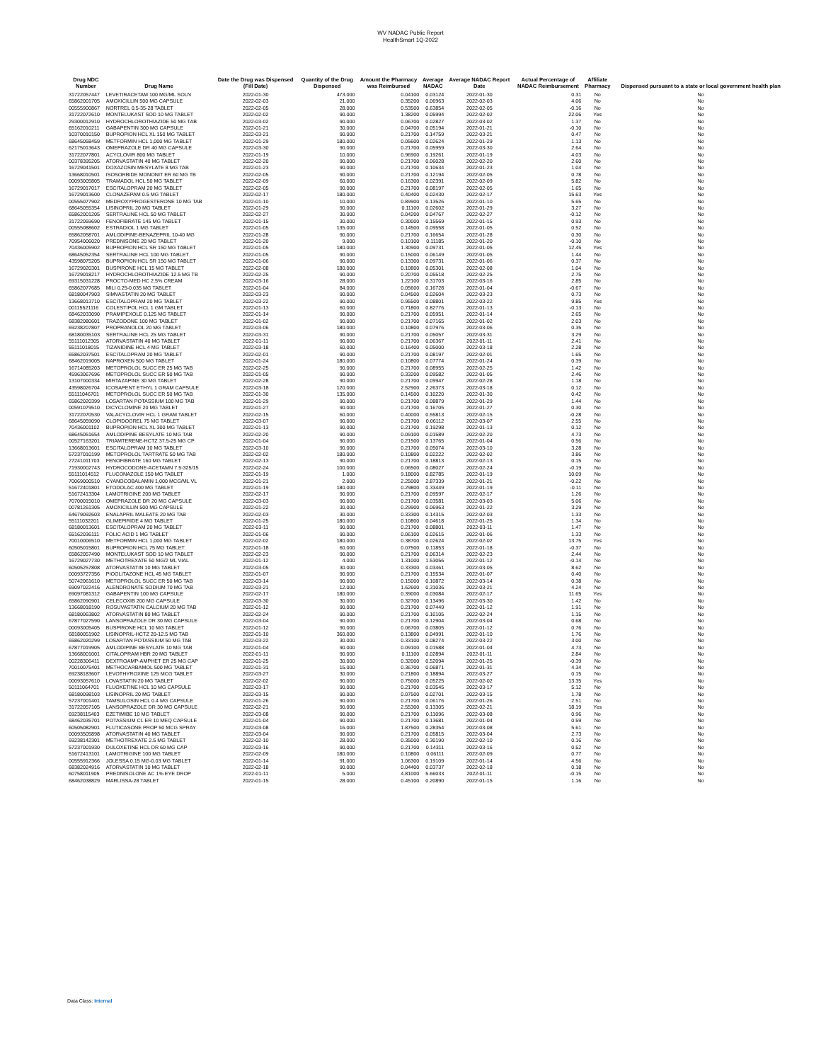WV NADAC Public Report
HealthSmart 1Q-2022
| Drug NDC Number | Drug Name | Date the Drug was Dispensed (Fill Date) | Quantity of the Drug Dispensed | Amount the Pharmacy was Reimbursed | Average NADAC | Average NADAC Report Date | Actual Percentage of NADAC Reimbursement | Affiliate Pharmacy | Dispensed pursuant to a state or local government health plan |
| --- | --- | --- | --- | --- | --- | --- | --- | --- | --- |
| 31722057447 | LEVETIRACETAM 100 MG/ML SOLN | 2022-01-30 | 473.000 | 0.04100 | 0.03124 | 2022-01-30 | 0.31 | No | No |
| 65862001705 | AMOXICILLIN 500 MG CAPSULE | 2022-02-03 | 21.000 | 0.35200 | 0.06963 | 2022-02-03 | 4.06 | No | No |
| 00555900867 | NORTREL 0.5-35-28 TABLET | 2022-02-05 | 28.000 | 0.53500 | 0.63854 | 2022-02-05 | -0.16 | No | No |
| 31722072610 | MONTELUKAST SOD 10 MG TABLET | 2022-02-02 | 90.000 | 1.38200 | 0.05994 | 2022-02-02 | 22.06 | Yes | No |
| 29300012910 | HYDROCHLOROTHIAZIDE 50 MG TAB | 2022-03-02 | 90.000 | 0.06700 | 0.02827 | 2022-03-02 | 1.37 | No | No |
| 65162010211 | GABAPENTIN 300 MG CAPSULE | 2022-01-21 | 30.000 | 0.04700 | 0.05194 | 2022-01-21 | -0.10 | No | No |
| 10370010150 | BUPROPION HCL XL 150 MG TABLET | 2022-03-21 | 90.000 | 0.21700 | 0.14759 | 2022-03-21 | 0.47 | No | No |
| 68645058459 | METFORMIN HCL 1,000 MG TABLET | 2022-01-29 | 180.000 | 0.05600 | 0.02624 | 2022-01-29 | 1.13 | No | No |
| 62175013643 | OMEPRAZOLE DR 40 MG CAPSULE | 2022-03-30 | 90.000 | 0.21700 | 0.05959 | 2022-03-30 | 2.64 | No | No |
| 31722077801 | ACYCLOVIR 800 MG TABLET | 2022-01-19 | 10.000 | 0.96900 | 0.19261 | 2022-01-19 | 4.03 | No | No |
| 00378395205 | ATORVASTATIN 40 MG TABLET | 2022-02-20 | 90.000 | 0.21700 | 0.06028 | 2022-02-20 | 2.60 | No | No |
| 16729041501 | DOXAZOSIN MESYLATE 8 MG TAB | 2022-01-23 | 90.000 | 0.21700 | 0.10634 | 2022-01-23 | 1.04 | No | No |
| 13668010501 | ISOSORBIDE MONONIT ER 60 MG TB | 2022-02-05 | 90.000 | 0.21700 | 0.12194 | 2022-02-05 | 0.78 | No | No |
| 00093005805 | TRAMADOL HCL 50 MG TABLET | 2022-02-09 | 60.000 | 0.16300 | 0.02391 | 2022-02-09 | 5.82 | No | No |
| 16729017017 | ESCITALOPRAM 20 MG TABLET | 2022-02-05 | 90.000 | 0.21700 | 0.08197 | 2022-02-05 | 1.65 | No | No |
| 16729013600 | CLONAZEPAM 0.5 MG TABLET | 2022-02-17 | 180.000 | 0.40400 | 0.02430 | 2022-02-17 | 15.63 | Yes | No |
| 00555077902 | MEDROXYPROGESTERONE 10 MG TAB | 2022-01-10 | 10.000 | 0.89900 | 0.13526 | 2022-01-10 | 5.65 | No | No |
| 68645055354 | LISINOPRIL 20 MG TABLET | 2022-01-29 | 90.000 | 0.11100 | 0.02602 | 2022-01-29 | 3.27 | No | No |
| 65862001205 | SERTRALINE HCL 50 MG TABLET | 2022-02-27 | 30.000 | 0.04200 | 0.04767 | 2022-02-27 | -0.12 | No | No |
| 31722059690 | FENOFIBRATE 145 MG TABLET | 2022-01-15 | 30.000 | 0.30000 | 0.15569 | 2022-01-15 | 0.93 | No | No |
| 00555088602 | ESTRADIOL 1 MG TABLET | 2022-01-05 | 135.000 | 0.14500 | 0.09558 | 2022-01-05 | 0.52 | No | No |
| 65862058701 | AMLODIPINE-BENAZEPRIL 10-40 MG | 2022-01-28 | 90.000 | 0.21700 | 0.16654 | 2022-01-28 | 0.30 | No | No |
| 70954006020 | PREDNISONE 20 MG TABLET | 2022-01-20 | 9.000 | 0.10100 | 0.11185 | 2022-01-20 | -0.10 | No | No |
| 70436005902 | BUPROPION HCL SR 150 MG TABLET | 2022-01-05 | 180.000 | 1.30900 | 0.09731 | 2022-01-05 | 12.45 | Yes | No |
| 68645052354 | SERTRALINE HCL 100 MG TABLET | 2022-01-05 | 90.000 | 0.15000 | 0.06149 | 2022-01-05 | 1.44 | No | No |
| 43598075205 | BUPROPION HCL SR 150 MG TABLET | 2022-01-06 | 90.000 | 0.13300 | 0.09731 | 2022-01-06 | 0.37 | No | No |
| 16729020301 | BUSPIRONE HCL 15 MG TABLET | 2022-02-08 | 180.000 | 0.10800 | 0.05301 | 2022-02-08 | 1.04 | No | No |
| 16729018217 | HYDROCHLOROTHIAZIDE 12.5 MG TB | 2022-02-25 | 90.000 | 0.20700 | 0.05518 | 2022-02-25 | 2.75 | No | No |
| 69315031228 | PROCTO-MED HC 2.5% CREAM | 2022-03-16 | 28.000 | 1.22100 | 0.31703 | 2022-03-16 | 2.85 | No | No |
| 65862077685 | MILI 0.25-0.035 MG TABLET | 2022-01-04 | 84.000 | 0.05600 | 0.16728 | 2022-01-04 | -0.67 | No | No |
| 68180047903 | SIMVASTATIN 20 MG TABLET | 2022-03-23 | 90.000 | 0.04500 | 0.02604 | 2022-03-23 | 0.73 | No | No |
| 13668013710 | ESCITALOPRAM 20 MG TABLET | 2022-03-22 | 90.000 | 0.95500 | 0.08801 | 2022-03-22 | 9.85 | Yes | No |
| 00115521116 | COLESTIPOL HCL 1 GM TABLET | 2022-01-13 | 60.000 | 0.71800 | 0.82776 | 2022-01-13 | -0.13 | No | No |
| 68462033090 | PRAMIPEXOLE 0.125 MG TABLET | 2022-01-14 | 90.000 | 0.21700 | 0.05951 | 2022-01-14 | 2.65 | No | No |
| 68382080601 | TRAZODONE 100 MG TABLET | 2022-01-02 | 90.000 | 0.21700 | 0.07165 | 2022-01-02 | 2.03 | No | No |
| 69238207807 | PROPRANOLOL 20 MG TABLET | 2022-03-06 | 180.000 | 0.10800 | 0.07976 | 2022-03-06 | 0.35 | No | No |
| 68180035103 | SERTRALINE HCL 25 MG TABLET | 2022-03-31 | 90.000 | 0.21700 | 0.05057 | 2022-03-31 | 3.29 | No | No |
| 55111012305 | ATORVASTATIN 40 MG TABLET | 2022-01-11 | 90.000 | 0.21700 | 0.06367 | 2022-01-11 | 2.41 | No | No |
| 55111018015 | TIZANIDINE HCL 4 MG TABLET | 2022-03-18 | 60.000 | 0.16400 | 0.05000 | 2022-03-18 | 2.28 | No | No |
| 65862037501 | ESCITALOPRAM 20 MG TABLET | 2022-02-01 | 90.000 | 0.21700 | 0.08197 | 2022-02-01 | 1.65 | No | No |
| 68462019005 | NAPROXEN 500 MG TABLET | 2022-01-24 | 180.000 | 0.10800 | 0.07774 | 2022-01-24 | 0.39 | No | No |
| 16714085203 | METOPROLOL SUCC ER 25 MG TAB | 2022-02-25 | 90.000 | 0.21700 | 0.08955 | 2022-02-25 | 1.42 | No | No |
| 45963067696 | METOPROLOL SUCC ER 50 MG TAB | 2022-01-05 | 90.000 | 0.33200 | 0.09582 | 2022-01-05 | 2.46 | No | No |
| 13107000334 | MIRTAZAPINE 30 MG TABLET | 2022-02-28 | 90.000 | 0.21700 | 0.09947 | 2022-02-28 | 1.18 | No | No |
| 43598026704 | ICOSAPENT ETHYL 1 GRAM CAPSULE | 2022-03-18 | 120.000 | 2.52900 | 2.26373 | 2022-03-18 | 0.12 | No | No |
| 55111046701 | METOPROLOL SUCC ER 50 MG TAB | 2022-01-30 | 135.000 | 0.14500 | 0.10220 | 2022-01-30 | 0.42 | No | No |
| 65862020399 | LOSARTAN POTASSIUM 100 MG TAB | 2022-01-29 | 90.000 | 0.21700 | 0.08879 | 2022-01-29 | 1.44 | No | No |
| 00591079510 | DICYCLOMINE 20 MG TABLET | 2022-01-27 | 90.000 | 0.21700 | 0.16705 | 2022-01-27 | 0.30 | No | No |
| 31722070530 | VALACYCLOVIR HCL 1 GRAM TABLET | 2022-02-15 | 60.000 | 0.40000 | 0.55813 | 2022-02-15 | -0.28 | No | No |
| 68645059090 | CLOPIDOGREL 75 MG TABLET | 2022-03-07 | 90.000 | 0.21700 | 0.06112 | 2022-03-07 | 2.55 | No | No |
| 70436001102 | BUPROPION HCL XL 300 MG TABLET | 2022-01-13 | 90.000 | 0.21700 | 0.19298 | 2022-01-13 | 0.12 | No | No |
| 68645051654 | AMLODIPINE BESYLATE 10 MG TAB | 2022-02-20 | 90.000 | 0.09100 | 0.01589 | 2022-02-20 | 4.73 | No | No |
| 00527163201 | TRIAMTERENE-HCTZ 37.5-25 MG CP | 2022-01-04 | 90.000 | 0.21500 | 0.13765 | 2022-01-04 | 0.56 | No | No |
| 13668013601 | ESCITALOPRAM 10 MG TABLET | 2022-03-10 | 90.000 | 0.21700 | 0.05074 | 2022-03-10 | 3.28 | No | No |
| 57237010199 | METOPROLOL TARTRATE 50 MG TAB | 2022-02-02 | 180.000 | 0.10800 | 0.02222 | 2022-02-02 | 3.86 | No | No |
| 27241011703 | FENOFIBRATE 160 MG TABLET | 2022-02-13 | 90.000 | 0.21700 | 0.18813 | 2022-02-13 | 0.15 | No | No |
| 71930002743 | HYDROCODONE-ACETAMN 7.5-325/15 | 2022-02-24 | 100.000 | 0.06500 | 0.08027 | 2022-02-24 | -0.19 | No | No |
| 55111014512 | FLUCONAZOLE 150 MG TABLET | 2022-01-19 | 1.000 | 9.18000 | 0.82785 | 2022-01-19 | 10.09 | No | No |
| 70069000510 | CYANOCOBALAMIN 1,000 MCG/ML VL | 2022-01-21 | 2.000 | 2.25000 | 2.87339 | 2022-01-21 | -0.22 | No | No |
| 51672401801 | ETODOLAC 400 MG TABLET | 2022-01-19 | 180.000 | 0.29800 | 0.33449 | 2022-01-19 | -0.11 | No | No |
| 51672413304 | LAMOTRIGINE 200 MG TABLET | 2022-02-17 | 90.000 | 0.21700 | 0.09597 | 2022-02-17 | 1.26 | No | No |
| 70700015010 | OMEPRAZOLE DR 20 MG CAPSULE | 2022-03-03 | 90.000 | 0.21700 | 0.03581 | 2022-03-03 | 5.06 | No | No |
| 00781261305 | AMOXICILLIN 500 MG CAPSULE | 2022-01-22 | 30.000 | 0.29900 | 0.06963 | 2022-01-22 | 3.29 | No | No |
| 64679092603 | ENALAPRIL MALEATE 20 MG TAB | 2022-02-03 | 30.000 | 0.33300 | 0.14315 | 2022-02-03 | 1.33 | No | No |
| 55111032201 | GLIMEPIRIDE 4 MG TABLET | 2022-01-25 | 180.000 | 0.10800 | 0.04618 | 2022-01-25 | 1.34 | No | No |
| 68180013601 | ESCITALOPRAM 20 MG TABLET | 2022-03-11 | 90.000 | 0.21700 | 0.08801 | 2022-03-11 | 1.47 | No | No |
| 65162036111 | FOLIC ACID 1 MG TABLET | 2022-01-06 | 90.000 | 0.06100 | 0.02615 | 2022-01-06 | 1.33 | No | No |
| 70010006510 | METFORMIN HCL 1,000 MG TABLET | 2022-02-02 | 180.000 | 0.38700 | 0.02624 | 2022-02-02 | 13.75 | Yes | No |
| 60505015801 | BUPROPION HCL 75 MG TABLET | 2022-01-18 | 60.000 | 0.07500 | 0.11853 | 2022-01-18 | -0.37 | No | No |
| 65862057490 | MONTELUKAST SOD 10 MG TABLET | 2022-02-23 | 90.000 | 0.21700 | 0.06314 | 2022-02-23 | 2.44 | No | No |
| 16729027730 | METHOTREXATE 50 MG/2 ML VIAL | 2022-01-12 | 4.000 | 1.31000 | 1.53056 | 2022-01-12 | -0.14 | No | No |
| 60505257808 | ATORVASTATIN 10 MG TABLET | 2022-03-05 | 30.000 | 0.33300 | 0.03461 | 2022-03-05 | 8.62 | No | No |
| 00093727356 | PIOGLITAZONE HCL 45 MG TABLET | 2022-01-07 | 90.000 | 0.21700 | 0.15534 | 2022-01-07 | 0.40 | No | No |
| 50742061610 | METOPROLOL SUCC ER 50 MG TAB | 2022-03-14 | 90.000 | 0.15000 | 0.10872 | 2022-03-14 | 0.38 | No | No |
| 69097022416 | ALENDRONATE SODIUM 70 MG TAB | 2022-03-21 | 12.000 | 1.62600 | 0.31036 | 2022-03-21 | 4.24 | No | No |
| 69097081312 | GABAPENTIN 100 MG CAPSULE | 2022-02-17 | 180.000 | 0.39000 | 0.03084 | 2022-02-17 | 11.65 | Yes | No |
| 65862090901 | CELECOXIB 200 MG CAPSULE | 2022-03-30 | 30.000 | 0.32700 | 0.13496 | 2022-03-30 | 1.42 | No | No |
| 13668018190 | ROSUVASTATIN CALCIUM 20 MG TAB | 2022-01-12 | 90.000 | 0.21700 | 0.07449 | 2022-01-12 | 1.91 | No | No |
| 68180063802 | ATORVASTATIN 80 MG TABLET | 2022-02-24 | 90.000 | 0.21700 | 0.10105 | 2022-02-24 | 1.15 | No | No |
| 67877027590 | LANSOPRAZOLE DR 30 MG CAPSULE | 2022-03-04 | 90.000 | 0.21700 | 0.12904 | 2022-03-04 | 0.68 | No | No |
| 00093005405 | BUSPIRONE HCL 10 MG TABLET | 2022-01-12 | 90.000 | 0.06700 | 0.03805 | 2022-01-12 | 0.76 | No | No |
| 68180051902 | LISINOPRIL-HCTZ 20-12.5 MG TAB | 2022-01-10 | 360.000 | 0.13800 | 0.04991 | 2022-01-10 | 1.76 | No | No |
| 65862020299 | LOSARTAN POTASSIUM 50 MG TAB | 2022-03-22 | 30.000 | 0.33100 | 0.08274 | 2022-03-22 | 3.00 | No | No |
| 67877019905 | AMLODIPINE BESYLATE 10 MG TAB | 2022-01-04 | 90.000 | 0.09100 | 0.01588 | 2022-01-04 | 4.73 | No | No |
| 13668001001 | CITALOPRAM HBR 20 MG TABLET | 2022-01-11 | 90.000 | 0.11100 | 0.02894 | 2022-01-11 | 2.84 | No | No |
| 00228306411 | DEXTROAMP-AMPHET ER 25 MG CAP | 2022-01-25 | 30.000 | 0.32000 | 0.52094 | 2022-01-25 | -0.39 | No | No |
| 70010075401 | METHOCARBAMOL 500 MG TABLET | 2022-01-31 | 15.000 | 0.36700 | 0.06871 | 2022-01-31 | 4.34 | No | No |
| 69238183607 | LEVOTHYROXINE 125 MCG TABLET | 2022-03-27 | 30.000 | 0.21800 | 0.18894 | 2022-03-27 | 0.15 | No | No |
| 00093057610 | LOVASTATIN 20 MG TABLET | 2022-02-02 | 90.000 | 0.75000 | 0.05225 | 2022-02-02 | 13.35 | Yes | No |
| 50111064701 | FLUOXETINE HCL 10 MG CAPSULE | 2022-03-17 | 90.000 | 0.21700 | 0.03545 | 2022-03-17 | 5.12 | No | No |
| 68180098103 | LISINOPRIL 20 MG TABLET | 2022-03-15 | 90.000 | 0.07500 | 0.02701 | 2022-03-15 | 1.78 | No | No |
| 57237001401 | TAMSULOSIN HCL 0.4 MG CAPSULE | 2022-01-26 | 90.000 | 0.21700 | 0.06176 | 2022-01-26 | 2.51 | No | No |
| 31722057105 | LANSOPRAZOLE DR 30 MG CAPSULE | 2022-02-21 | 90.000 | 2.55300 | 0.13305 | 2022-02-21 | 18.19 | Yes | No |
| 69238115403 | EZETIMIBE 10 MG TABLET | 2022-03-08 | 90.000 | 0.21700 | 0.11096 | 2022-03-08 | 0.96 | No | No |
| 68462035701 | POTASSIUM CL ER 10 MEQ CAPSULE | 2022-01-04 | 90.000 | 0.21700 | 0.13681 | 2022-01-04 | 0.59 | No | No |
| 60505082901 | FLUTICASONE PROP 50 MCG SPRAY | 2022-03-08 | 16.000 | 1.87500 | 0.28354 | 2022-03-08 | 5.61 | No | No |
| 00093505898 | ATORVASTATIN 40 MG TABLET | 2022-03-04 | 90.000 | 0.21700 | 0.05815 | 2022-03-04 | 2.73 | No | No |
| 69238142301 | METHOTREXATE 2.5 MG TABLET | 2022-02-10 | 28.000 | 0.35000 | 0.30190 | 2022-02-10 | 0.16 | No | No |
| 57237001930 | DULOXETINE HCL DR 60 MG CAP | 2022-03-16 | 90.000 | 0.21700 | 0.14311 | 2022-03-16 | 0.52 | No | No |
| 51672413101 | LAMOTRIGINE 100 MG TABLET | 2022-02-09 | 180.000 | 0.10800 | 0.06111 | 2022-02-09 | 0.77 | No | No |
| 00555912366 | JOLESSA 0.15 MG-0.03 MG TABLET | 2022-01-14 | 91.000 | 1.06300 | 0.19109 | 2022-01-14 | 4.56 | No | No |
| 68382024916 | ATORVASTATIN 10 MG TABLET | 2022-02-18 | 90.000 | 0.04400 | 0.03737 | 2022-02-18 | 0.18 | No | No |
| 60758011905 | PREDNISOLONE AC 1% EYE DROP | 2022-01-11 | 5.000 | 4.81000 | 5.66033 | 2022-01-11 | -0.15 | No | No |
| 68462038829 | MARLISSA-28 TABLET | 2022-01-15 | 28.000 | 0.45100 | 0.20890 | 2022-01-15 | 1.16 | No | No |
Data Class: Internal